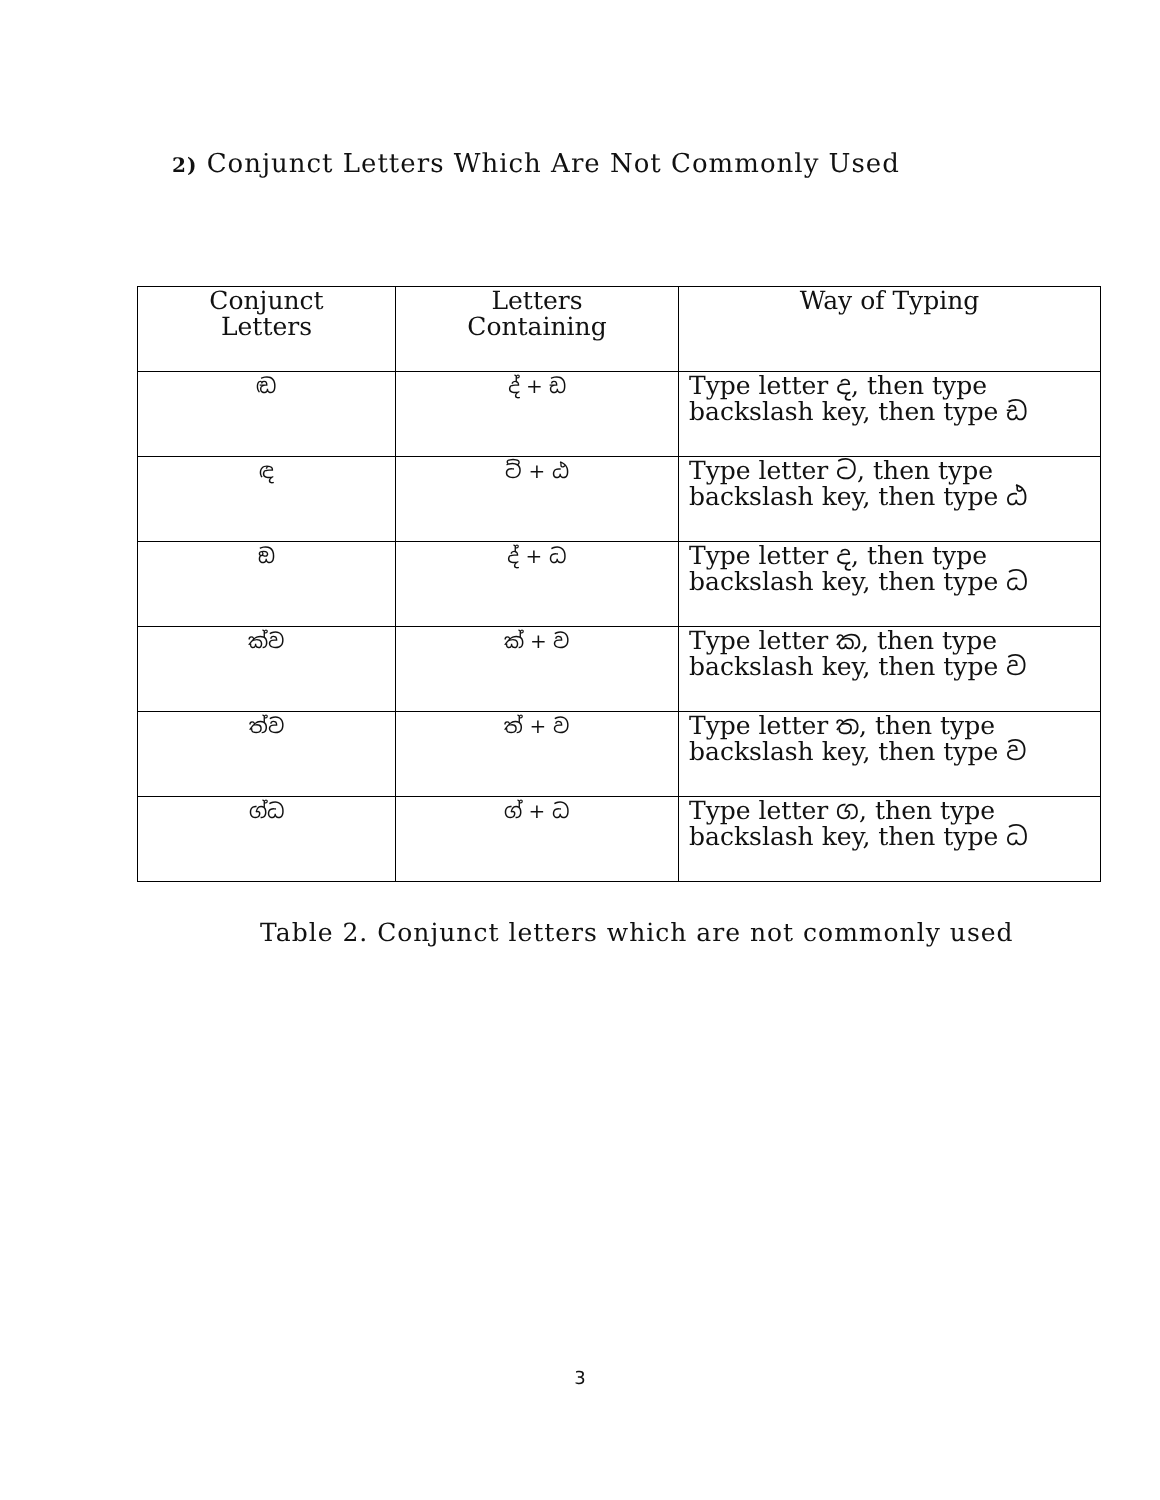2) Conjunct Letters Which Are Not Commonly Used
| Conjunct Letters | Letters Containing | Way of Typing |
| --- | --- | --- |
| ඬ | ද් + ඩ | Type letter ද, then type backslash key, then type ඩ |
| ඳ | ට් + ඨ | Type letter ට, then type backslash key, then type ඨ |
| ඞ | ද් + ධ | Type letter ද, then type backslash key, then type ධ |
| ක්ව | ක් + ව | Type letter ක, then type backslash key, then type ව |
| ත්ව | ත් + ව | Type letter ත, then type backslash key, then type ව |
| ග්ධ | ග් + ධ | Type letter ග, then type backslash key, then type ධ |
Table 2. Conjunct letters which are not commonly used
3